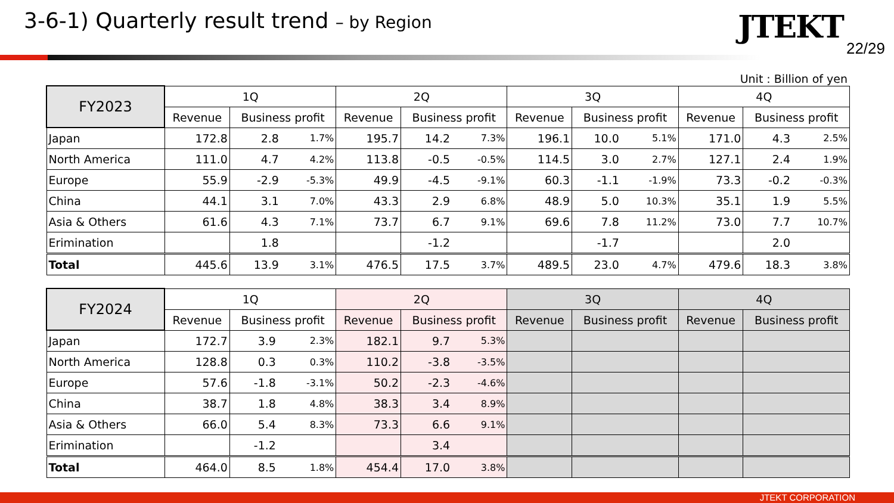3-6-1) Quarterly result trend – by Region
JTEKT
22/29
Unit : Billion of yen
| FY2023 | 1Q | | | 2Q | | | 3Q | | | 4Q | | |
| --- | --- | --- | --- | --- | --- | --- | --- | --- | --- | --- | --- | --- |
| | Revenue | Business profit | | Revenue | Business profit | | Revenue | Business profit | | Revenue | Business profit | |
| Japan | 172.8 | 2.8 | 1.7% | 195.7 | 14.2 | 7.3% | 196.1 | 10.0 | 5.1% | 171.0 | 4.3 | 2.5% |
| North America | 111.0 | 4.7 | 4.2% | 113.8 | -0.5 | -0.5% | 114.5 | 3.0 | 2.7% | 127.1 | 2.4 | 1.9% |
| Europe | 55.9 | -2.9 | -5.3% | 49.9 | -4.5 | -9.1% | 60.3 | -1.1 | -1.9% | 73.3 | -0.2 | -0.3% |
| China | 44.1 | 3.1 | 7.0% | 43.3 | 2.9 | 6.8% | 48.9 | 5.0 | 10.3% | 35.1 | 1.9 | 5.5% |
| Asia & Others | 61.6 | 4.3 | 7.1% | 73.7 | 6.7 | 9.1% | 69.6 | 7.8 | 11.2% | 73.0 | 7.7 | 10.7% |
| Erimination | | 1.8 | | | -1.2 | | | -1.7 | | | 2.0 | |
| Total | 445.6 | 13.9 | 3.1% | 476.5 | 17.5 | 3.7% | 489.5 | 23.0 | 4.7% | 479.6 | 18.3 | 3.8% |
| FY2024 | 1Q | | | 2Q | | | 3Q | | 4Q | |
| --- | --- | --- | --- | --- | --- | --- | --- | --- | --- | --- |
| | Revenue | Business profit | | Revenue | Business profit | | Revenue | Business profit | Revenue | Business profit |
| Japan | 172.7 | 3.9 | 2.3% | 182.1 | 9.7 | 5.3% | | | | |
| North America | 128.8 | 0.3 | 0.3% | 110.2 | -3.8 | -3.5% | | | | |
| Europe | 57.6 | -1.8 | -3.1% | 50.2 | -2.3 | -4.6% | | | | |
| China | 38.7 | 1.8 | 4.8% | 38.3 | 3.4 | 8.9% | | | | |
| Asia & Others | 66.0 | 5.4 | 8.3% | 73.3 | 6.6 | 9.1% | | | | |
| Erimination | | -1.2 | | | 3.4 | | | | | |
| Total | 464.0 | 8.5 | 1.8% | 454.4 | 17.0 | 3.8% | | | | |
JTEKT CORPORATION